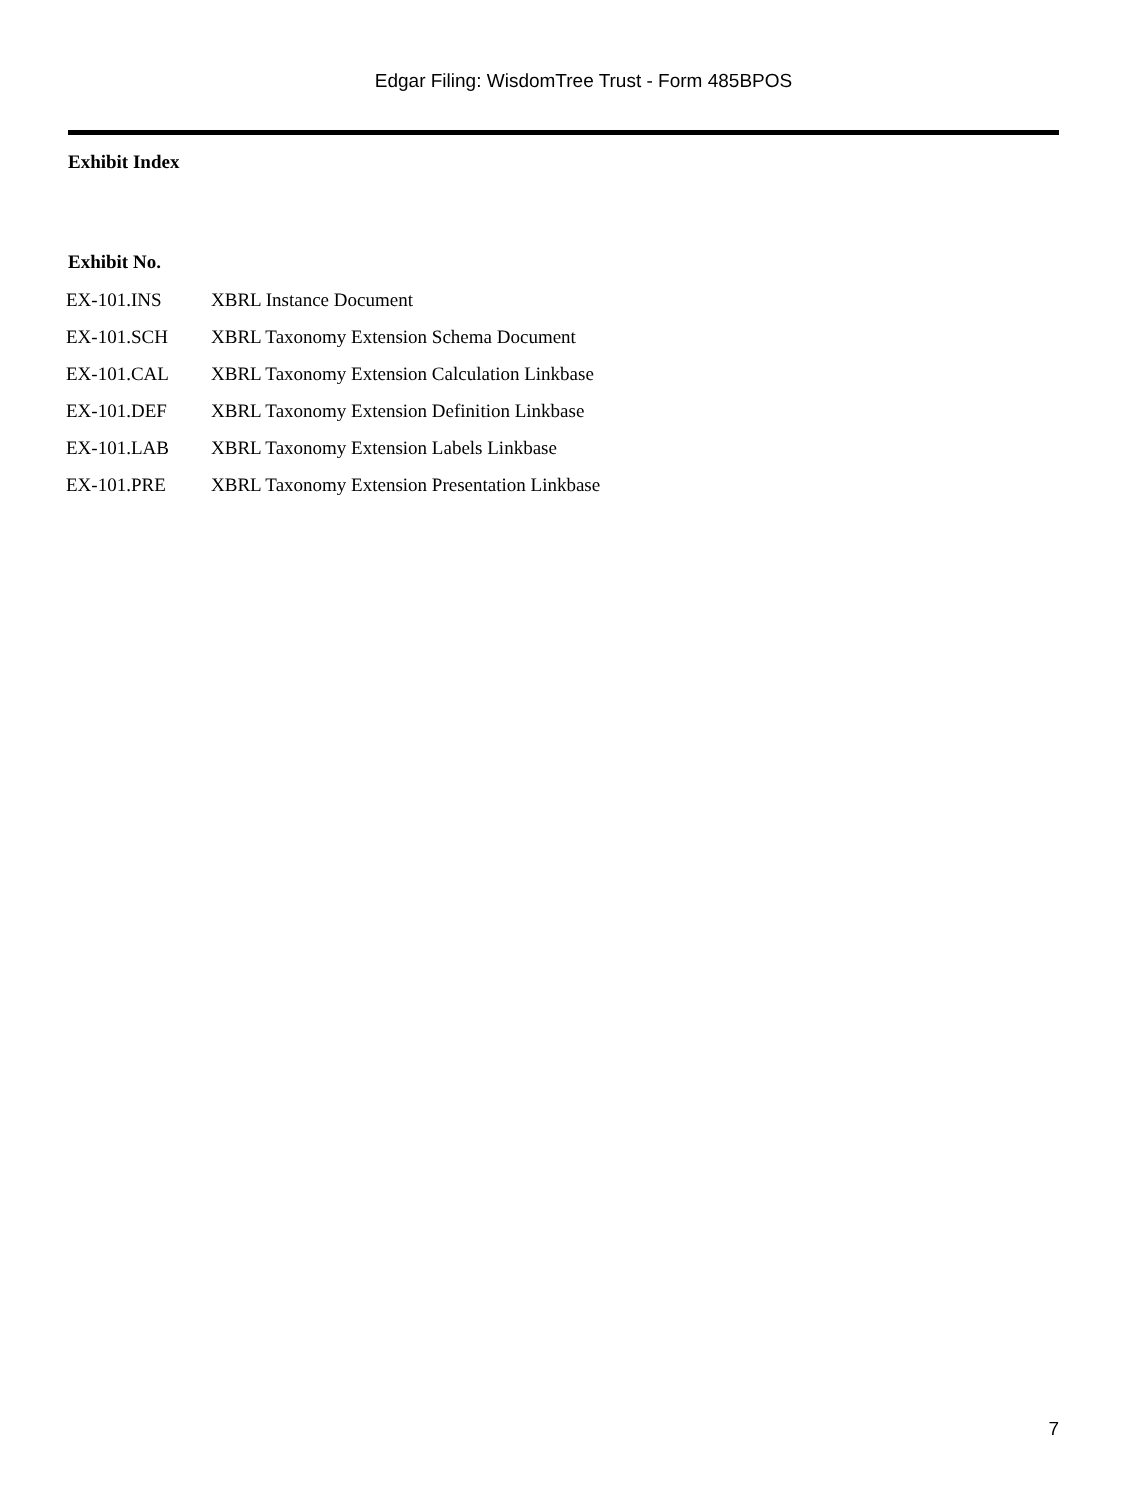Edgar Filing: WisdomTree Trust - Form 485BPOS
Exhibit Index
Exhibit No.
| EX-101.INS | XBRL Instance Document |
| EX-101.SCH | XBRL Taxonomy Extension Schema Document |
| EX-101.CAL | XBRL Taxonomy Extension Calculation Linkbase |
| EX-101.DEF | XBRL Taxonomy Extension Definition Linkbase |
| EX-101.LAB | XBRL Taxonomy Extension Labels Linkbase |
| EX-101.PRE | XBRL Taxonomy Extension Presentation Linkbase |
7